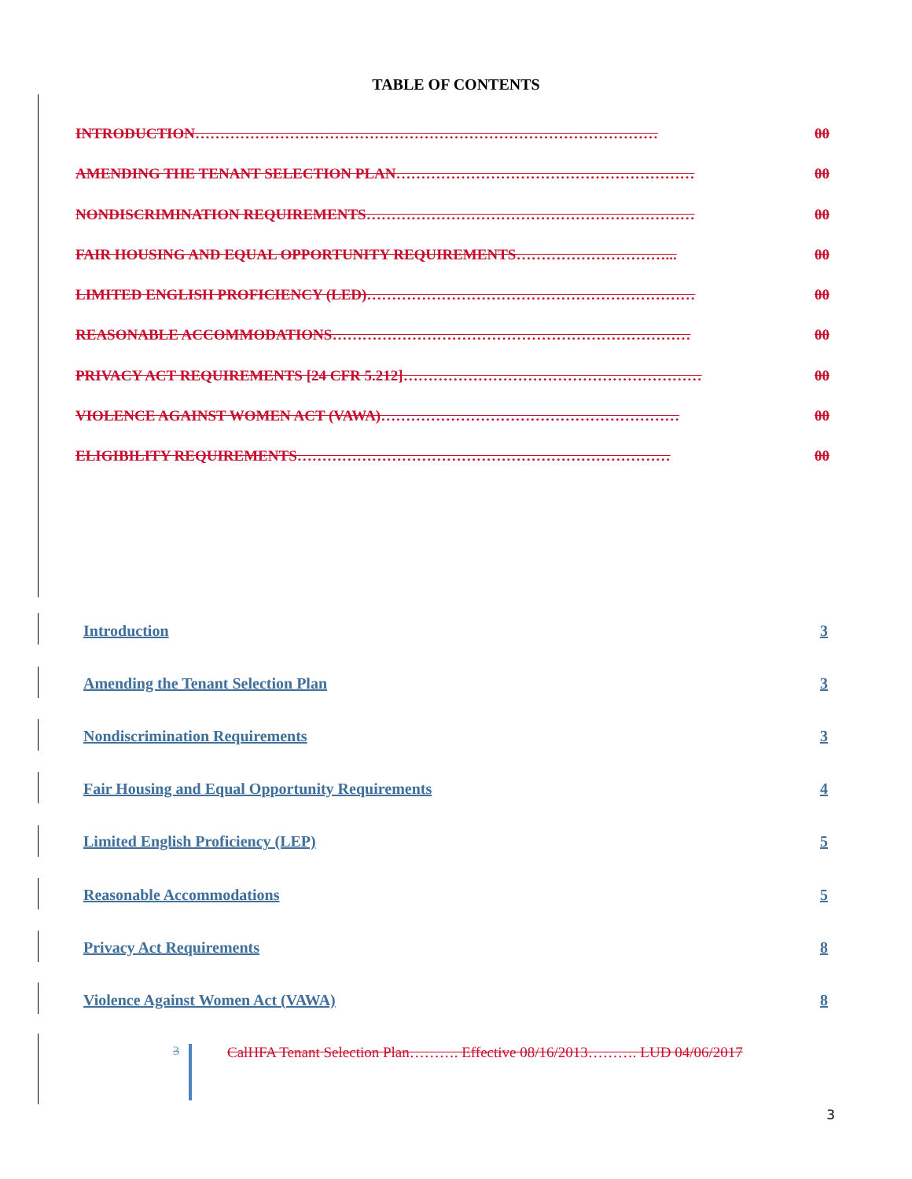TABLE OF CONTENTS
INTRODUCTION………………………………………………………………………………… 00
AMENDING THE TENANT SELECTION PLAN…………………………………………………… 00
NONDISCRIMINATION REQUIREMENTS………………………………………………………… 00
FAIR HOUSING AND EQUAL OPPORTUNITY REQUIREMENTS…………………………... 00
LIMITED ENGLISH PROFICIENCY (LED)………………………………………………………… 00
REASONABLE ACCOMMODATIONS……………………………………………………………… 00
PRIVACY ACT REQUIREMENTS [24 CFR 5.212]…………………………………………………… 00
VIOLENCE AGAINST WOMEN ACT (VAWA)…………………………………………………… 00
ELIGIBILITY REQUIREMENTS………………………………………………………………… 00
Introduction 3
Amending the Tenant Selection Plan 3
Nondiscrimination Requirements 3
Fair Housing and Equal Opportunity Requirements 4
Limited English Proficiency (LEP) 5
Reasonable Accommodations 5
Privacy Act Requirements 8
Violence Against Women Act (VAWA) 8
3 CalHFA Tenant Selection Plan………. Effective 08/16/2013………. LUD 04/06/2017
3